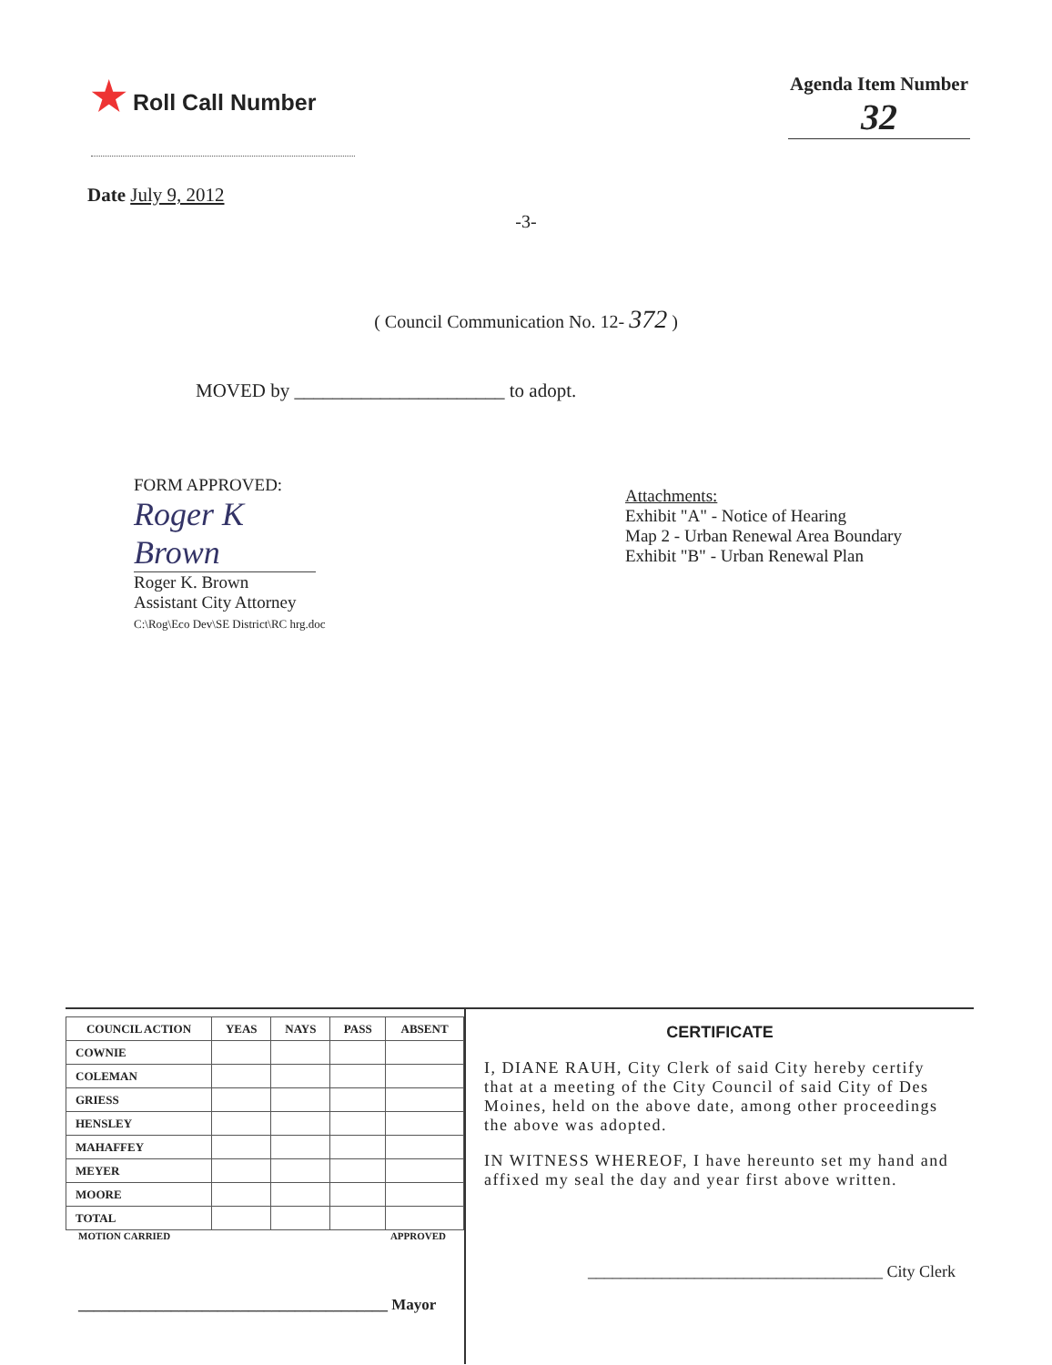★ Roll Call Number
Agenda Item Number
32
Date July 9, 2012
-3-
( Council Communication No. 12- 372 )
MOVED by ______________________ to adopt.
FORM APPROVED:
Roger K Brown
Roger K. Brown
Assistant City Attorney
C:\Rog\Eco Dev\SE District\RC hrg.doc
Attachments:
Exhibit "A" - Notice of Hearing
Map 2 - Urban Renewal Area Boundary
Exhibit "B" - Urban Renewal Plan
| COUNCIL ACTION | YEAS | NAYS | PASS | ABSENT |
| --- | --- | --- | --- | --- |
| COWNIE | | | | |
| COLEMAN | | | | |
| GRIESS | | | | |
| HENSLEY | | | | |
| MAHAFFEY | | | | |
| MEYER | | | | |
| MOORE | | | | |
| TOTAL | | | | |
MOTION CARRIED APPROVED
________________________________________ Mayor
CERTIFICATE
I, DIANE RAUH, City Clerk of said City hereby certify that at a meeting of the City Council of said City of Des Moines, held on the above date, among other proceedings the above was adopted.
IN WITNESS WHEREOF, I have hereunto set my hand and affixed my seal the day and year first above written.
____________________________________ City Clerk